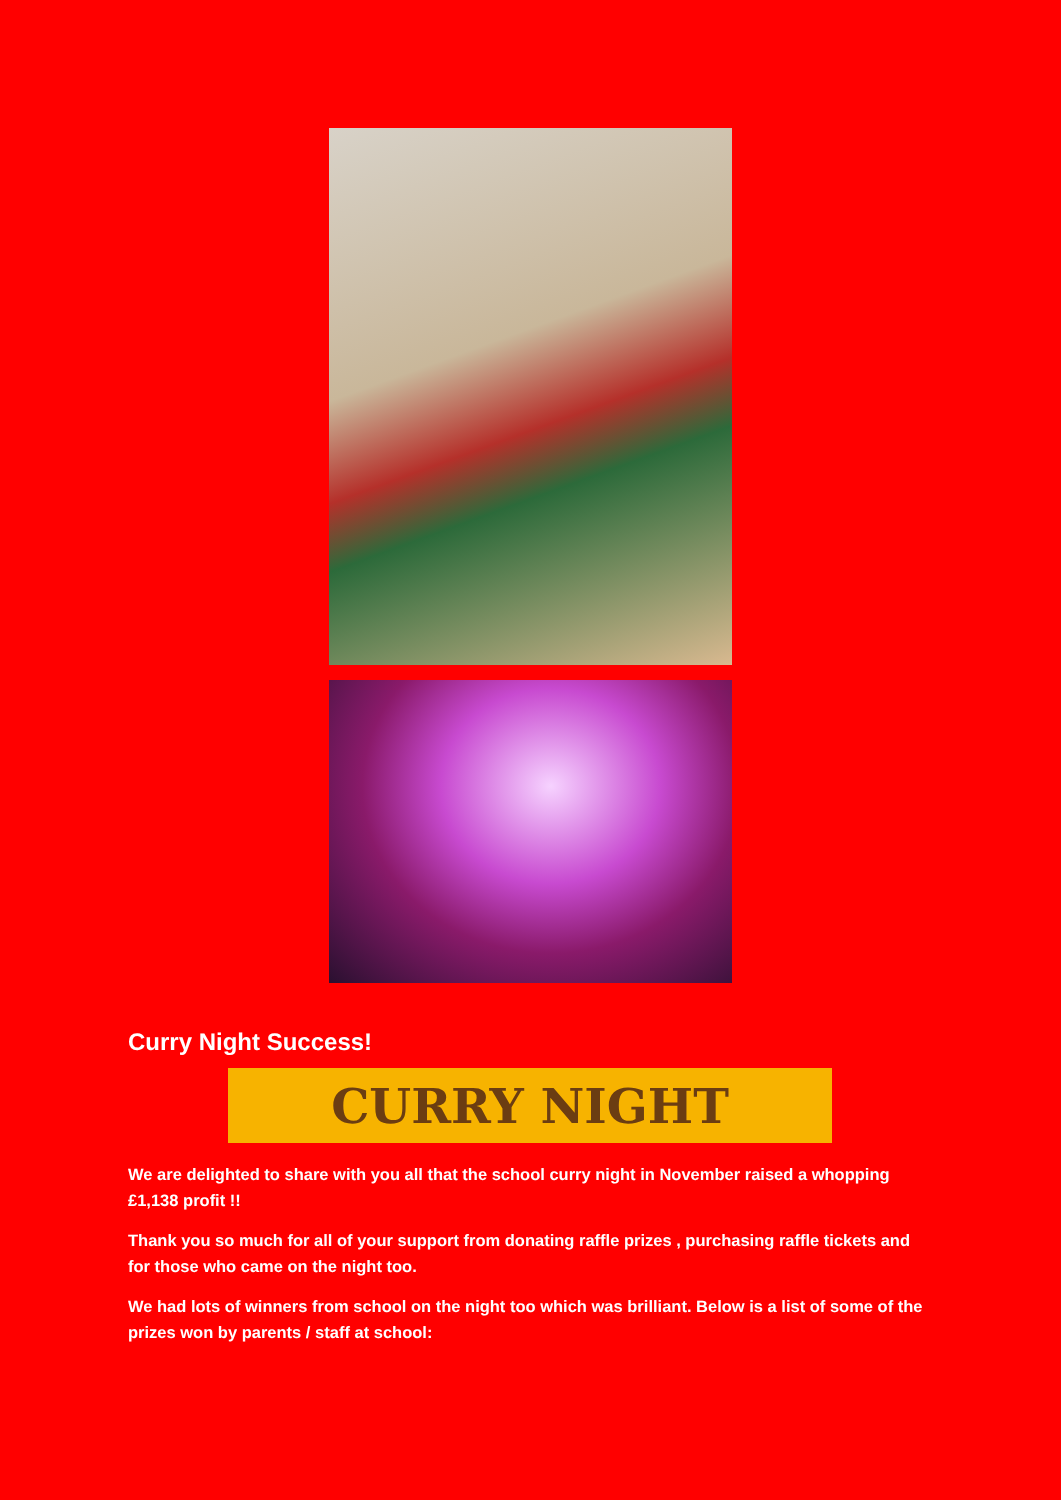Curry Night Success!
CURRY NIGHT
We are delighted to share with you all that the school curry night in November raised a whopping £1,138 profit !!
Thank you so much for all of your support from donating raffle prizes , purchasing raffle tickets and for those who came on the night too.
We had lots of winners from school on the night too which was brilliant. Below is a list of some of the prizes won by parents / staff at school: